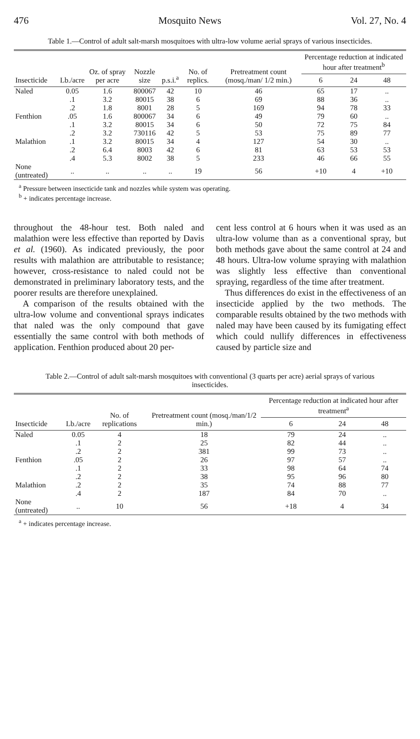476 Mosquito News Vol. 27, No. 4
Table 1.—Control of adult salt-marsh mosquitoes with ultra-low volume aerial sprays of various insecticides.
| Insecticide | Lb./acre | Oz. of spray per acre | Nozzle size | p.s.i.<sup>a</sup> | No. of replics. | Pretreatment count (mosq./man/ 1/2 min.) | Percentage reduction at indicated hour after treatment<sup>b</sup> | | |
| --- | --- | --- | --- | --- | --- | --- | --- | --- | --- |
| | | | | | | | 6 | 24 | 48 |
| Naled | 0.05 | 1.6 | 800067 | 42 | 10 | 46 | 65 | 17 | .. |
| | .1 | 3.2 | 80015 | 38 | 6 | 69 | 88 | 36 | .. |
| | .2 | 1.8 | 8001 | 28 | 5 | 169 | 94 | 78 | 33 |
| Fenthion | .05 | 1.6 | 800067 | 34 | 6 | 49 | 79 | 60 | .. |
| | .1 | 3.2 | 80015 | 34 | 6 | 50 | 72 | 75 | 84 |
| | .2 | 3.2 | 730116 | 42 | 5 | 53 | 75 | 89 | 77 |
| Malathion | .1 | 3.2 | 80015 | 34 | 4 | 127 | 54 | 30 | .. |
| | .2 | 6.4 | 8003 | 42 | 6 | 81 | 63 | 53 | 53 |
| | .4 | 5.3 | 8002 | 38 | 5 | 233 | 46 | 66 | 55 |
| None (untreated) | .. | .. | .. | .. | 19 | 56 | +10 | 4 | +10 |
<sup>a</sup> Pressure between insecticide tank and nozzles while system was operating.
<sup>b</sup> + indicates percentage increase.
throughout the 48-hour test. Both naled and malathion were less effective than reported by Davis et al. (1960). As indicated previously, the poor results with malathion are attributable to resistance; however, cross-resistance to naled could not be demonstrated in preliminary laboratory tests, and the poorer results are therefore unexplained.
A comparison of the results obtained with the ultra-low volume and conventional sprays indicates that naled was the only compound that gave essentially the same control with both methods of application. Fenthion produced about 20 per-
cent less control at 6 hours when it was used as an ultra-low volume than as a conventional spray, but both methods gave about the same control at 24 and 48 hours. Ultra-low volume spraying with malathion was slightly less effective than conventional spraying, regardless of the time after treatment.
Thus differences do exist in the effectiveness of an insecticide applied by the two methods. The comparable results obtained by the two methods with naled may have been caused by its fumigating effect which could nullify differences in effectiveness caused by particle size and
Table 2.—Control of adult salt-marsh mosquitoes with conventional (3 quarts per acre) aerial sprays of various insecticides.
| Insecticide | Lb./acre | No. of replications | Pretreatment count (mosq./man/1/2 min.) | Percentage reduction at indicated hour after treatment<sup>a</sup> | | |
| --- | --- | --- | --- | --- | --- | --- |
| | | | | 6 | 24 | 48 |
| Naled | 0.05 | 4 | 18 | 79 | 24 | .. |
| | .1 | 2 | 25 | 82 | 44 | .. |
| | .2 | 2 | 381 | 99 | 73 | .. |
| Fenthion | .05 | 2 | 26 | 97 | 57 | .. |
| | .1 | 2 | 33 | 98 | 64 | 74 |
| | .2 | 2 | 38 | 95 | 96 | 80 |
| Malathion | .2 | 2 | 35 | 74 | 88 | 77 |
| | .4 | 2 | 187 | 84 | 70 | .. |
| None (untreated) | .. | 10 | 56 | +18 | 4 | 34 |
<sup>a</sup> + indicates percentage increase.